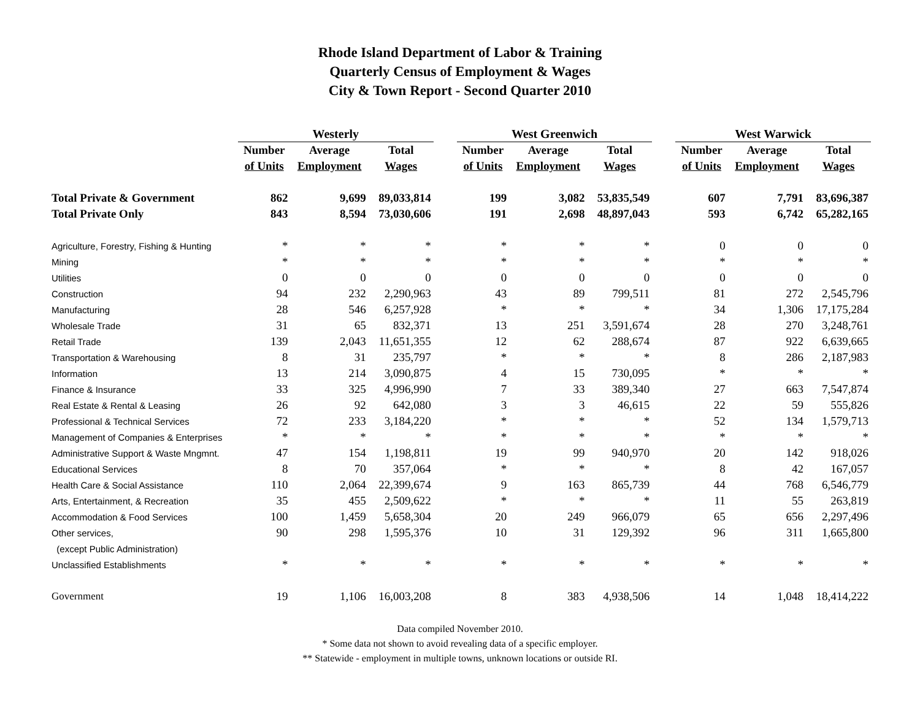Rhode Island Department of Labor & Training
Quarterly Census of Employment & Wages
City & Town Report - Second Quarter 2010
| | Westerly | | | | West Greenwich | | | | West Warwick | | |
| | Number | Average | Total | | Number | Average | Total | | Number | Average | Total |
| | of Units | Employment | Wages | | of Units | Employment | Wages | | of Units | Employment | Wages |
| Total Private & Government | 862 | 9,699 | 89,033,814 | | 199 | 3,082 | 53,835,549 | | 607 | 7,791 | 83,696,387 |
| Total Private Only | 843 | 8,594 | 73,030,606 | | 191 | 2,698 | 48,897,043 | | 593 | 6,742 | 65,282,165 |
| Agriculture, Forestry, Fishing & Hunting | * | * | * | | * | * | * | | 0 | 0 | 0 |
| Mining | * | * | * | | * | * | * | | * | * | * |
| Utilities | 0 | 0 | 0 | | 0 | 0 | 0 | | 0 | 0 | 0 |
| Construction | 94 | 232 | 2,290,963 | | 43 | 89 | 799,511 | | 81 | 272 | 2,545,796 |
| Manufacturing | 28 | 546 | 6,257,928 | | * | * | * | | 34 | 1,306 | 17,175,284 |
| Wholesale Trade | 31 | 65 | 832,371 | | 13 | 251 | 3,591,674 | | 28 | 270 | 3,248,761 |
| Retail Trade | 139 | 2,043 | 11,651,355 | | 12 | 62 | 288,674 | | 87 | 922 | 6,639,665 |
| Transportation & Warehousing | 8 | 31 | 235,797 | | * | * | * | | 8 | 286 | 2,187,983 |
| Information | 13 | 214 | 3,090,875 | | 4 | 15 | 730,095 | | * | * | * |
| Finance & Insurance | 33 | 325 | 4,996,990 | | 7 | 33 | 389,340 | | 27 | 663 | 7,547,874 |
| Real Estate & Rental & Leasing | 26 | 92 | 642,080 | | 3 | 3 | 46,615 | | 22 | 59 | 555,826 |
| Professional & Technical Services | 72 | 233 | 3,184,220 | | * | * | * | | 52 | 134 | 1,579,713 |
| Management of Companies & Enterprises | * | * | * | | * | * | * | | * | * | * |
| Administrative Support & Waste Mngmnt. | 47 | 154 | 1,198,811 | | 19 | 99 | 940,970 | | 20 | 142 | 918,026 |
| Educational Services | 8 | 70 | 357,064 | | * | * | * | | 8 | 42 | 167,057 |
| Health Care & Social Assistance | 110 | 2,064 | 22,399,674 | | 9 | 163 | 865,739 | | 44 | 768 | 6,546,779 |
| Arts, Entertainment, & Recreation | 35 | 455 | 2,509,622 | | * | * | * | | 11 | 55 | 263,819 |
| Accommodation & Food Services | 100 | 1,459 | 5,658,304 | | 20 | 249 | 966,079 | | 65 | 656 | 2,297,496 |
| Other services, | 90 | 298 | 1,595,376 | | 10 | 31 | 129,392 | | 96 | 311 | 1,665,800 |
| (except Public Administration) | | | | | | | | | | | |
| Unclassified Establishments | * | * | * | | * | * | * | | * | * | * |
| Government | 19 | 1,106 | 16,003,208 | | 8 | 383 | 4,938,506 | | 14 | 1,048 | 18,414,222 |
Data compiled November 2010.
* Some data not shown to avoid revealing data of a specific employer.
** Statewide - employment in multiple towns, unknown locations or outside RI.